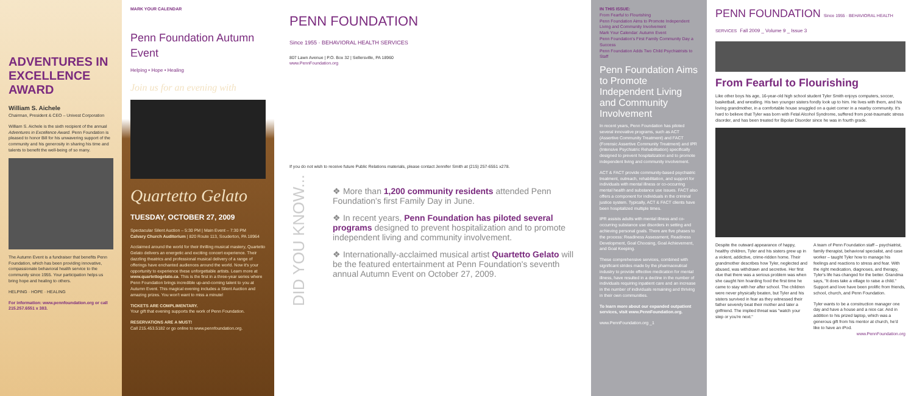ADVENTURES IN EXCELLENCE AWARD
William S. Aichele
Chairman, President & CEO – Univest Corporation
William S. Aichele is the sixth recipient of the annual Adventures in Excellence Award. Penn Foundation is pleased to honor Bill for his unwavering support of the community and his generosity in sharing his time and talents to benefit the well-being of so many.
The Autumn Event is a fundraiser that benefits Penn Foundation, which has been providing innovative, compassionate behavioral health service to the community since 1955. Your participation helps us bring hope and healing to others.
HELPING · HOPE · HEALING
For information: www.pennfoundation.org or call 215.257.6551 x 383.
MARK YOUR CALENDAR
Penn Foundation Autumn Event
Helping • Hope • Healing
Join us for an evening with
Quartetto Gelato
TUESDAY, OCTOBER 27, 2009
Spectacular Silent Auction – 5:30 PM | Main Event – 7:30 PM
Calvary Church Auditorium | 820 Route 113, Souderton, PA 18964
Acclaimed around the world for their thrilling musical mastery, Quartetto Gelato delivers an energetic and exciting concert experience. Their dazzling theatrics and professional musical delivery of a range of offerings have enchanted audiences around the world. Now it's your opportunity to experience these unforgettable artists. Learn more at www.quartettogelato.ca. This is the first in a three-year series where Penn Foundation brings incredible up-and-coming talent to you at Autumn Event. This magical evening includes a Silent Auction and amazing prizes. You won't want to miss a minute!
TICKETS ARE COMPLIMENTARY.
Your gift that evening supports the work of Penn Foundation.
RESERVATIONS ARE A MUST!
Call 215.453.5182 or go online to www.pennfoundation.org.
PENN FOUNDATION
Since 1955 · BEHAVIORAL HEALTH SERVICES
807 Lawn Avenue | P.O. Box 32 | Sellersville, PA 18960
www.PennFoundation.org
If you do not wish to receive future Public Relations materials, please contact Jennifer Smith at (215) 257-6551 x278.
DID YOU KNOW...
❖ More than 1,200 community residents attended Penn Foundation's first Family Day in June.
❖ In recent years, Penn Foundation has piloted several programs designed to prevent hospitalization and to promote independent living and community involvement.
❖ Internationally-acclaimed musical artist Quartetto Gelato will be the featured entertainment at Penn Foundation's seventh annual Autumn Event on October 27, 2009.
IN THIS ISSUE:
From Fearful to Flourishing
Penn Foundation Aims to Promote Independent Living and Community Involvement
Mark Your Calendar: Autumn Event
Penn Foundation's First Family Community Day a Success
Penn Foundation Adds Two Child Psychiatrists to Staff
Penn Foundation Aims to Promote Independent Living and Community Involvement
In recent years, Penn Foundation has piloted several innovative programs, such as ACT (Assertive Community Treatment) and FACT (Forensic Assertive Community Treatment) and IPR (Intensive Psychiatric Rehabilitation) specifically designed to prevent hospitalization and to promote independent living and community involvement.
ACT & FACT provide community-based psychiatric treatment, outreach, rehabilitation, and support for individuals with mental illness or co-occurring mental health and substance use issues. FACT also offers a component for individuals in the criminal justice system. Typically, ACT & FACT clients have been hospitalized multiple times.
IPR assists adults with mental illness and co-occurring substance use disorders in setting and achieving personal goals. There are five phases to the process: Readiness Assessment, Readiness Development, Goal Choosing, Goal Achievement, and Goal Keeping.
These comprehensive services, combined with significant strides made by the pharmaceutical industry to provide effective medication for mental illness, have resulted in a decline in the number of individuals requiring inpatient care and an increase in the number of individuals remaining and thriving in their own communities.
To learn more about our expanded outpatient services, visit www.PennFoundation.org.
www.PennFoundation.org _1
PENN FOUNDATION Since 1955 · BEHAVIORAL HEALTH SERVICES Fall 2009 _ Volume 9 _ Issue 3
From Fearful to Flourishing
Like other boys his age, 16-year-old high school student Tyler Smith enjoys computers, soccer, basketball, and wrestling. His two younger sisters fondly look up to him. He lives with them, and his loving grandmother, in a comfortable house snuggled on a quiet corner in a nearby community. It's hard to believe that Tyler was born with Fetal Alcohol Syndrome, suffered from post-traumatic stress disorder, and has been treated for Bipolar Disorder since he was in fourth grade.
Despite the outward appearance of happy, healthy children, Tyler and his sisters grew up in a violent, addictive, crime-ridden home. Their grandmother describes how Tyler, neglected and abused, was withdrawn and secretive. Her first clue that there was a serious problem was when she caught him hoarding food the first time he came to stay with her after school. The children were never physically beaten, but Tyler and his sisters survived in fear as they witnessed their father severely beat their mother and later a girlfriend. The implied threat was "watch your step or you're next."
A team of Penn Foundation staff – psychiatrist, family therapist, behavioral specialist, and case worker – taught Tyler how to manage his feelings and reactions to stress and fear. With the right medication, diagnoses, and therapy, Tyler's life has changed for the better. Grandma says, "It does take a village to raise a child." Support and love have been prolific from friends, school, church, and Penn Foundation.
Tyler wants to be a construction manager one day and have a house and a nice car. And in addition to his prized laptop, which was a generous gift from his mentor at church, he'd like to have an iPod.
www.PennFoundation.org